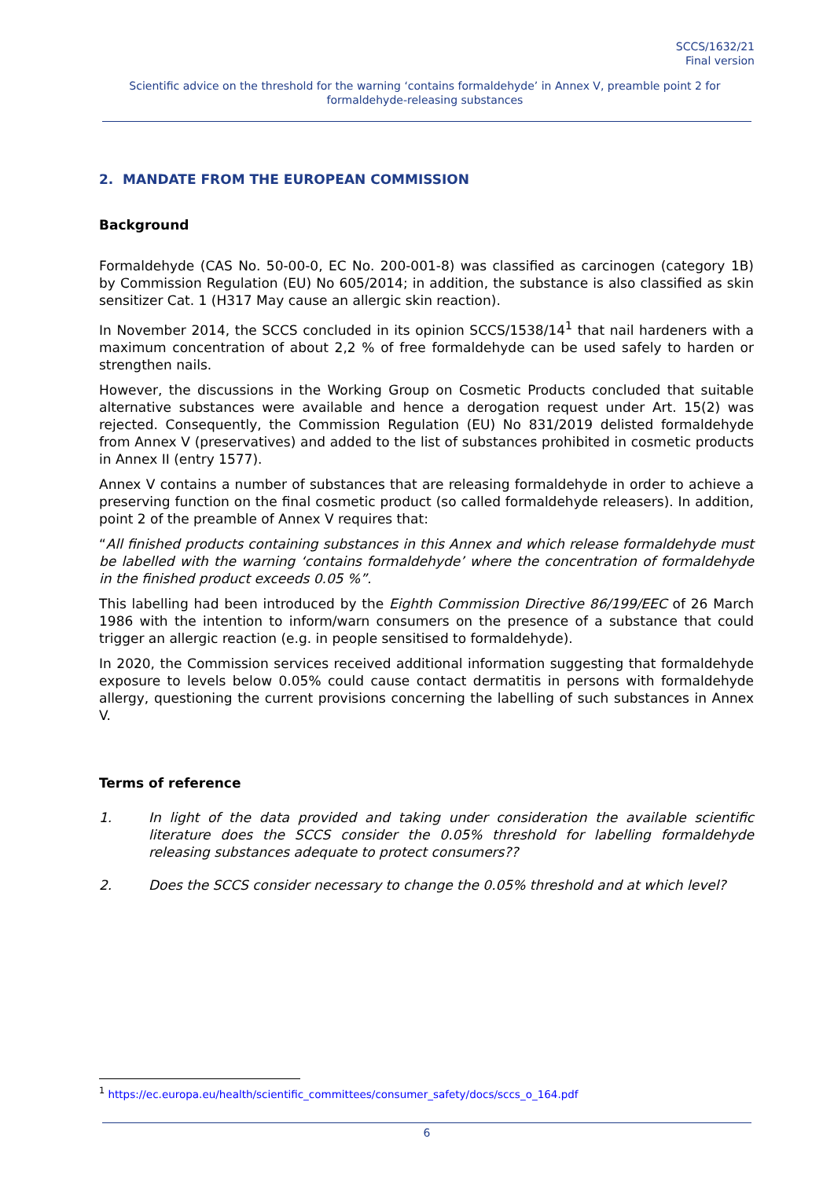SCCS/1632/21
Final version
Scientific advice on the threshold for the warning ‘contains formaldehyde’ in Annex V, preamble point 2 for formaldehyde-releasing substances
2. MANDATE FROM THE EUROPEAN COMMISSION
Background
Formaldehyde (CAS No. 50-00-0, EC No. 200-001-8) was classified as carcinogen (category 1B) by Commission Regulation (EU) No 605/2014; in addition, the substance is also classified as skin sensitizer Cat. 1 (H317 May cause an allergic skin reaction).
In November 2014, the SCCS concluded in its opinion SCCS/1538/14<sup>1</sup> that nail hardeners with a maximum concentration of about 2,2 % of free formaldehyde can be used safely to harden or strengthen nails.
However, the discussions in the Working Group on Cosmetic Products concluded that suitable alternative substances were available and hence a derogation request under Art. 15(2) was rejected. Consequently, the Commission Regulation (EU) No 831/2019 delisted formaldehyde from Annex V (preservatives) and added to the list of substances prohibited in cosmetic products in Annex II (entry 1577).
Annex V contains a number of substances that are releasing formaldehyde in order to achieve a preserving function on the final cosmetic product (so called formaldehyde releasers). In addition, point 2 of the preamble of Annex V requires that:
“All finished products containing substances in this Annex and which release formaldehyde must be labelled with the warning ‘contains formaldehyde’ where the concentration of formaldehyde in the finished product exceeds 0.05 %”.
This labelling had been introduced by the Eighth Commission Directive 86/199/EEC of 26 March 1986 with the intention to inform/warn consumers on the presence of a substance that could trigger an allergic reaction (e.g. in people sensitised to formaldehyde).
In 2020, the Commission services received additional information suggesting that formaldehyde exposure to levels below 0.05% could cause contact dermatitis in persons with formaldehyde allergy, questioning the current provisions concerning the labelling of such substances in Annex V.
Terms of reference
1. In light of the data provided and taking under consideration the available scientific literature does the SCCS consider the 0.05% threshold for labelling formaldehyde releasing substances adequate to protect consumers??
2. Does the SCCS consider necessary to change the 0.05% threshold and at which level?
<sup>1</sup> https://ec.europa.eu/health/scientific_committees/consumer_safety/docs/sccs_o_164.pdf
6